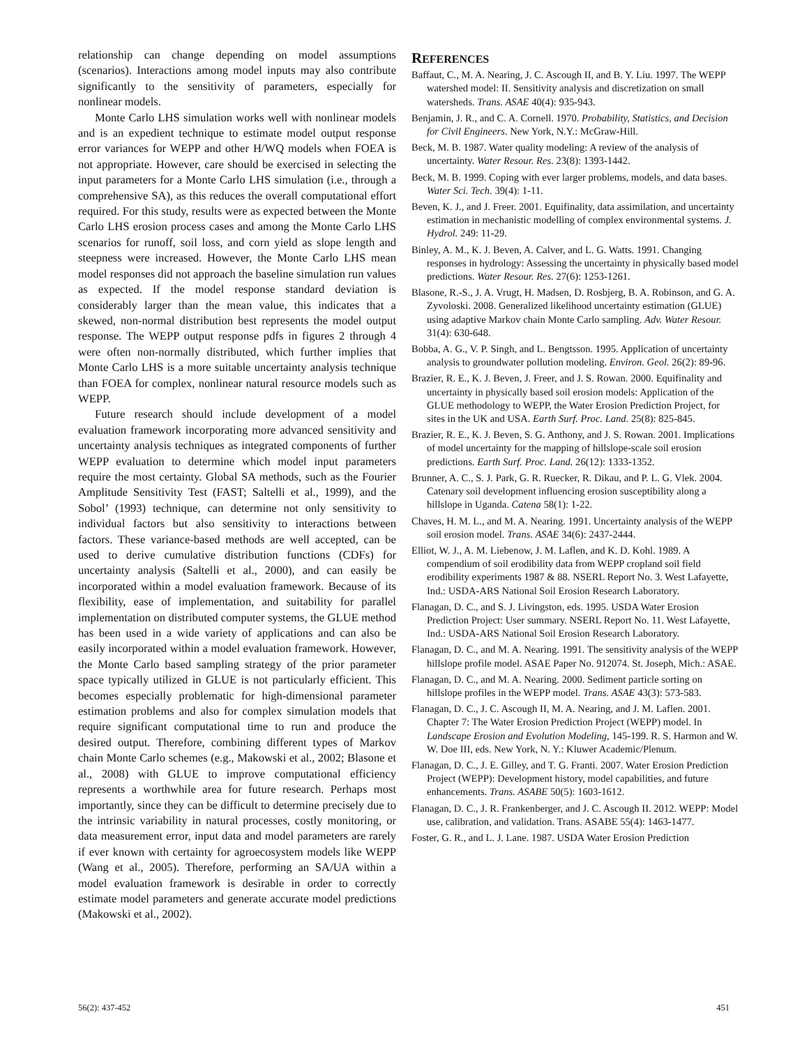relationship can change depending on model assumptions (scenarios). Interactions among model inputs may also contribute significantly to the sensitivity of parameters, especially for nonlinear models.
Monte Carlo LHS simulation works well with nonlinear models and is an expedient technique to estimate model output response error variances for WEPP and other H/WQ models when FOEA is not appropriate. However, care should be exercised in selecting the input parameters for a Monte Carlo LHS simulation (i.e., through a comprehensive SA), as this reduces the overall computational effort required. For this study, results were as expected between the Monte Carlo LHS erosion process cases and among the Monte Carlo LHS scenarios for runoff, soil loss, and corn yield as slope length and steepness were increased. However, the Monte Carlo LHS mean model responses did not approach the baseline simulation run values as expected. If the model response standard deviation is considerably larger than the mean value, this indicates that a skewed, non-normal distribution best represents the model output response. The WEPP output response pdfs in figures 2 through 4 were often non-normally distributed, which further implies that Monte Carlo LHS is a more suitable uncertainty analysis technique than FOEA for complex, nonlinear natural resource models such as WEPP.
Future research should include development of a model evaluation framework incorporating more advanced sensitivity and uncertainty analysis techniques as integrated components of further WEPP evaluation to determine which model input parameters require the most certainty. Global SA methods, such as the Fourier Amplitude Sensitivity Test (FAST; Saltelli et al., 1999), and the Sobol’ (1993) technique, can determine not only sensitivity to individual factors but also sensitivity to interactions between factors. These variance-based methods are well accepted, can be used to derive cumulative distribution functions (CDFs) for uncertainty analysis (Saltelli et al., 2000), and can easily be incorporated within a model evaluation framework. Because of its flexibility, ease of implementation, and suitability for parallel implementation on distributed computer systems, the GLUE method has been used in a wide variety of applications and can also be easily incorporated within a model evaluation framework. However, the Monte Carlo based sampling strategy of the prior parameter space typically utilized in GLUE is not particularly efficient. This becomes especially problematic for high-dimensional parameter estimation problems and also for complex simulation models that require significant computational time to run and produce the desired output. Therefore, combining different types of Markov chain Monte Carlo schemes (e.g., Makowski et al., 2002; Blasone et al., 2008) with GLUE to improve computational efficiency represents a worthwhile area for future research. Perhaps most importantly, since they can be difficult to determine precisely due to the intrinsic variability in natural processes, costly monitoring, or data measurement error, input data and model parameters are rarely if ever known with certainty for agroecosystem models like WEPP (Wang et al., 2005). Therefore, performing an SA/UA within a model evaluation framework is desirable in order to correctly estimate model parameters and generate accurate model predictions (Makowski et al., 2002).
REFERENCES
Baffaut, C., M. A. Nearing, J. C. Ascough II, and B. Y. Liu. 1997. The WEPP watershed model: II. Sensitivity analysis and discretization on small watersheds. Trans. ASAE 40(4): 935-943.
Benjamin, J. R., and C. A. Cornell. 1970. Probability, Statistics, and Decision for Civil Engineers. New York, N.Y.: McGraw-Hill.
Beck, M. B. 1987. Water quality modeling: A review of the analysis of uncertainty. Water Resour. Res. 23(8): 1393-1442.
Beck, M. B. 1999. Coping with ever larger problems, models, and data bases. Water Sci. Tech. 39(4): 1-11.
Beven, K. J., and J. Freer. 2001. Equifinality, data assimilation, and uncertainty estimation in mechanistic modelling of complex environmental systems. J. Hydrol. 249: 11-29.
Binley, A. M., K. J. Beven, A. Calver, and L. G. Watts. 1991. Changing responses in hydrology: Assessing the uncertainty in physically based model predictions. Water Resour. Res. 27(6): 1253-1261.
Blasone, R.-S., J. A. Vrugt, H. Madsen, D. Rosbjerg, B. A. Robinson, and G. A. Zyvoloski. 2008. Generalized likelihood uncertainty estimation (GLUE) using adaptive Markov chain Monte Carlo sampling. Adv. Water Resour. 31(4): 630-648.
Bobba, A. G., V. P. Singh, and L. Bengtsson. 1995. Application of uncertainty analysis to groundwater pollution modeling. Environ. Geol. 26(2): 89-96.
Brazier, R. E., K. J. Beven, J. Freer, and J. S. Rowan. 2000. Equifinality and uncertainty in physically based soil erosion models: Application of the GLUE methodology to WEPP, the Water Erosion Prediction Project, for sites in the UK and USA. Earth Surf. Proc. Land. 25(8): 825-845.
Brazier, R. E., K. J. Beven, S. G. Anthony, and J. S. Rowan. 2001. Implications of model uncertainty for the mapping of hillslope-scale soil erosion predictions. Earth Surf. Proc. Land. 26(12): 1333-1352.
Brunner, A. C., S. J. Park, G. R. Ruecker, R. Dikau, and P. L. G. Vlek. 2004. Catenary soil development influencing erosion susceptibility along a hillslope in Uganda. Catena 58(1): 1-22.
Chaves, H. M. L., and M. A. Nearing. 1991. Uncertainty analysis of the WEPP soil erosion model. Trans. ASAE 34(6): 2437-2444.
Elliot, W. J., A. M. Liebenow, J. M. Laflen, and K. D. Kohl. 1989. A compendium of soil erodibility data from WEPP cropland soil field erodibility experiments 1987 & 88. NSERL Report No. 3. West Lafayette, Ind.: USDA-ARS National Soil Erosion Research Laboratory.
Flanagan, D. C., and S. J. Livingston, eds. 1995. USDA Water Erosion Prediction Project: User summary. NSERL Report No. 11. West Lafayette, Ind.: USDA-ARS National Soil Erosion Research Laboratory.
Flanagan, D. C., and M. A. Nearing. 1991. The sensitivity analysis of the WEPP hillslope profile model. ASAE Paper No. 912074. St. Joseph, Mich.: ASAE.
Flanagan, D. C., and M. A. Nearing. 2000. Sediment particle sorting on hillslope profiles in the WEPP model. Trans. ASAE 43(3): 573-583.
Flanagan, D. C., J. C. Ascough II, M. A. Nearing, and J. M. Laflen. 2001. Chapter 7: The Water Erosion Prediction Project (WEPP) model. In Landscape Erosion and Evolution Modeling, 145-199. R. S. Harmon and W. W. Doe III, eds. New York, N. Y.: Kluwer Academic/Plenum.
Flanagan, D. C., J. E. Gilley, and T. G. Franti. 2007. Water Erosion Prediction Project (WEPP): Development history, model capabilities, and future enhancements. Trans. ASABE 50(5): 1603-1612.
Flanagan, D. C., J. R. Frankenberger, and J. C. Ascough II. 2012. WEPP: Model use, calibration, and validation. Trans. ASABE 55(4): 1463-1477.
Foster, G. R., and L. J. Lane. 1987. USDA Water Erosion Prediction
56(2): 437-452 451